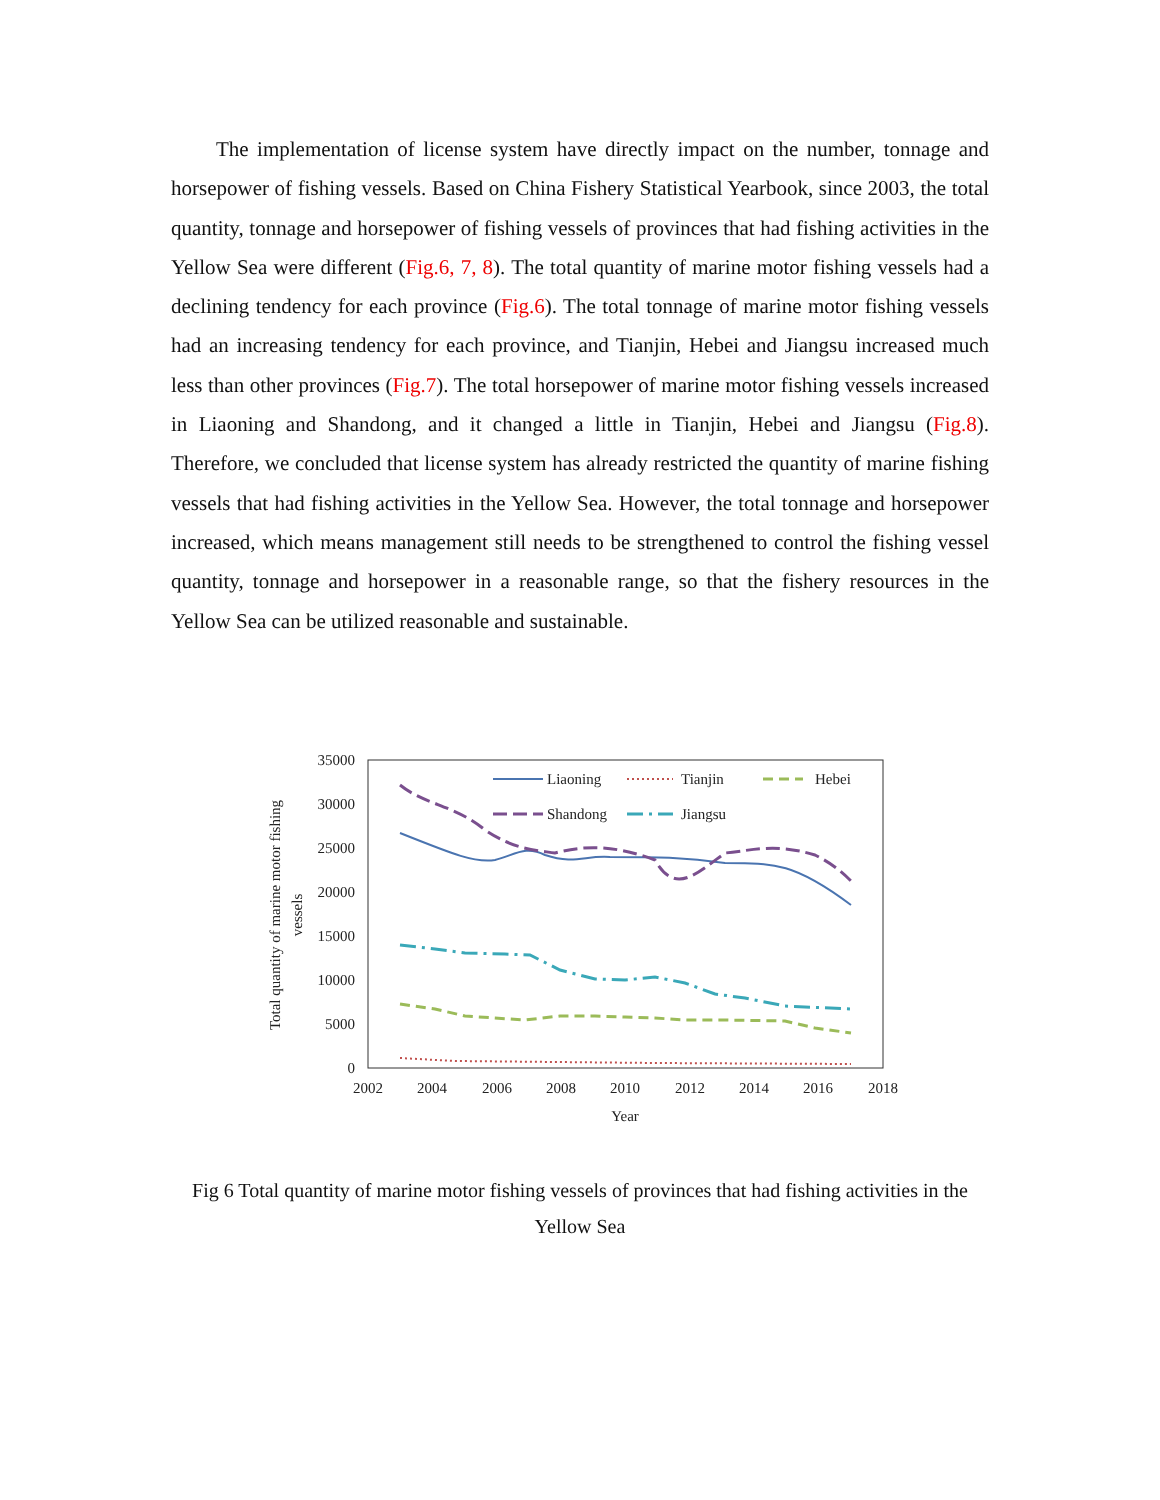The implementation of license system have directly impact on the number, tonnage and horsepower of fishing vessels. Based on China Fishery Statistical Yearbook, since 2003, the total quantity, tonnage and horsepower of fishing vessels of provinces that had fishing activities in the Yellow Sea were different (Fig.6, 7, 8). The total quantity of marine motor fishing vessels had a declining tendency for each province (Fig.6). The total tonnage of marine motor fishing vessels had an increasing tendency for each province, and Tianjin, Hebei and Jiangsu increased much less than other provinces (Fig.7). The total horsepower of marine motor fishing vessels increased in Liaoning and Shandong, and it changed a little in Tianjin, Hebei and Jiangsu (Fig.8). Therefore, we concluded that license system has already restricted the quantity of marine fishing vessels that had fishing activities in the Yellow Sea. However, the total tonnage and horsepower increased, which means management still needs to be strengthened to control the fishing vessel quantity, tonnage and horsepower in a reasonable range, so that the fishery resources in the Yellow Sea can be utilized reasonable and sustainable.
35000
30000
25000
20000
15000
10000
5000
0
2002
2004
2006
2008
2010
2012
2014
2016
2018
Year
Total quantity of marine motor fishing
vessels
Liaoning
Tianjin
Hebei
Shandong
Jiangsu
Fig 6 Total quantity of marine motor fishing vessels of provinces that had fishing activities in the Yellow Sea